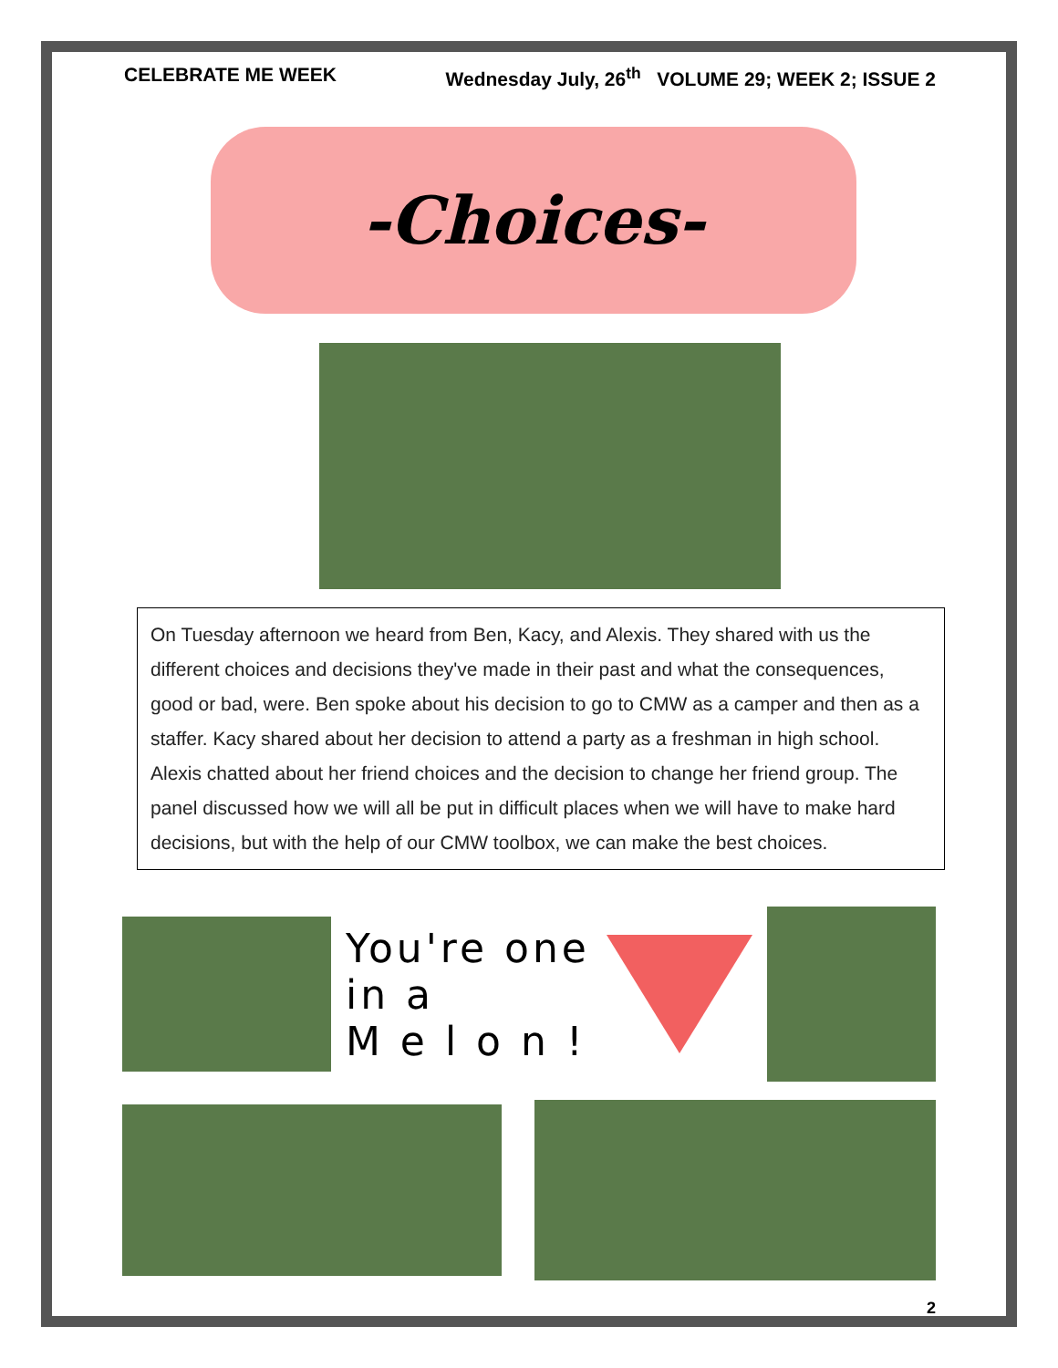CELEBRATE ME WEEK Wednesday July, 26<sup>th</sup> VOLUME 29; WEEK 2; ISSUE 2
-Choices-
On Tuesday afternoon we heard from Ben, Kacy, and Alexis. They shared with us the different choices and decisions they've made in their past and what the consequences, good or bad, were. Ben spoke about his decision to go to CMW as a camper and then as a staffer. Kacy shared about her decision to attend a party as a freshman in high school. Alexis chatted about her friend choices and the decision to change her friend group. The panel discussed how we will all be put in difficult places when we will have to make hard decisions, but with the help of our CMW toolbox, we can make the best choices.
You're one in a
M e l o n !
2